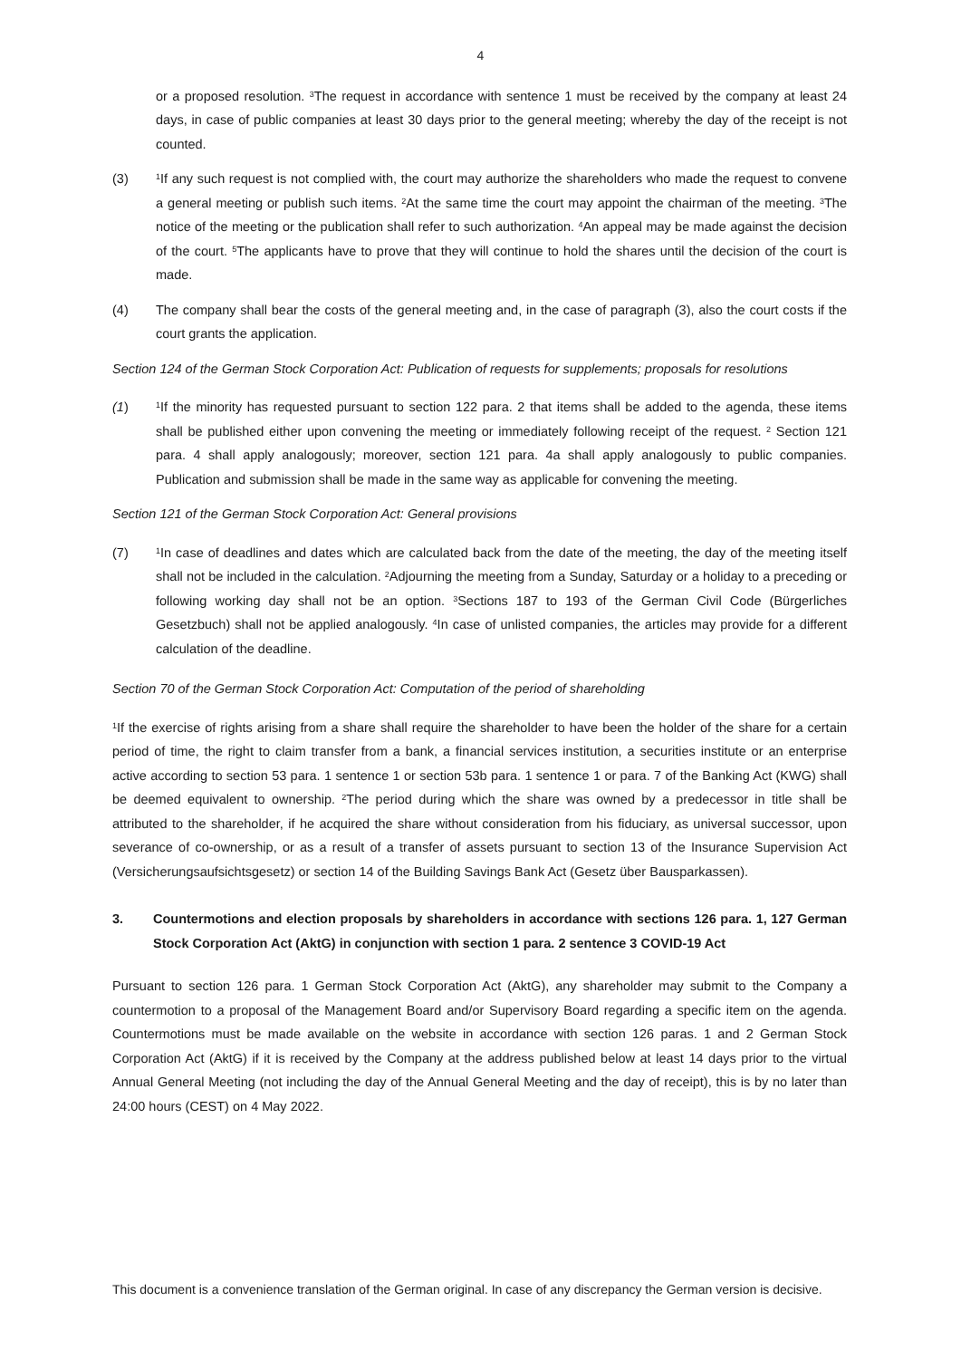4
or a proposed resolution. <sup>3</sup>The request in accordance with sentence 1 must be received by the company at least 24 days, in case of public companies at least 30 days prior to the general meeting; whereby the day of the receipt is not counted.
(3) <sup>1</sup>If any such request is not complied with, the court may authorize the shareholders who made the request to convene a general meeting or publish such items. <sup>2</sup>At the same time the court may appoint the chairman of the meeting. <sup>3</sup>The notice of the meeting or the publication shall refer to such authorization. <sup>4</sup>An appeal may be made against the decision of the court. <sup>5</sup>The applicants have to prove that they will continue to hold the shares until the decision of the court is made.
(4) The company shall bear the costs of the general meeting and, in the case of paragraph (3), also the court costs if the court grants the application.
Section 124 of the German Stock Corporation Act: Publication of requests for supplements; proposals for resolutions
(1) <sup>1</sup>If the minority has requested pursuant to section 122 para. 2 that items shall be added to the agenda, these items shall be published either upon convening the meeting or immediately following receipt of the request. <sup>2</sup> Section 121 para. 4 shall apply analogously; moreover, section 121 para. 4a shall apply analogously to public companies. Publication and submission shall be made in the same way as applicable for convening the meeting.
Section 121 of the German Stock Corporation Act: General provisions
(7) <sup>1</sup>In case of deadlines and dates which are calculated back from the date of the meeting, the day of the meeting itself shall not be included in the calculation. <sup>2</sup>Adjourning the meeting from a Sunday, Saturday or a holiday to a preceding or following working day shall not be an option. <sup>3</sup>Sections 187 to 193 of the German Civil Code (Bürgerliches Gesetzbuch) shall not be applied analogously. <sup>4</sup>In case of unlisted companies, the articles may provide for a different calculation of the deadline.
Section 70 of the German Stock Corporation Act: Computation of the period of shareholding
<sup>1</sup> If the exercise of rights arising from a share shall require the shareholder to have been the holder of the share for a certain period of time, the right to claim transfer from a bank, a financial services institution, a securities institute or an enterprise active according to section 53 para. 1 sentence 1 or section 53b para. 1 sentence 1 or para. 7 of the Banking Act (KWG) shall be deemed equivalent to ownership. <sup>2</sup>The period during which the share was owned by a predecessor in title shall be attributed to the shareholder, if he acquired the share without consideration from his fiduciary, as universal successor, upon severance of co-ownership, or as a result of a transfer of assets pursuant to section 13 of the Insurance Supervision Act (Versicherungsaufsichtsgesetz) or section 14 of the Building Savings Bank Act (Gesetz über Bausparkassen).
3. Countermotions and election proposals by shareholders in accordance with sections 126 para. 1, 127 German Stock Corporation Act (AktG) in conjunction with section 1 para. 2 sentence 3 COVID-19 Act
Pursuant to section 126 para. 1 German Stock Corporation Act (AktG), any shareholder may submit to the Company a countermotion to a proposal of the Management Board and/or Supervisory Board regarding a specific item on the agenda. Countermotions must be made available on the website in accordance with section 126 paras. 1 and 2 German Stock Corporation Act (AktG) if it is received by the Company at the address published below at least 14 days prior to the virtual Annual General Meeting (not including the day of the Annual General Meeting and the day of receipt), this is by no later than 24:00 hours (CEST) on 4 May 2022.
This document is a convenience translation of the German original. In case of any discrepancy the German version is decisive.